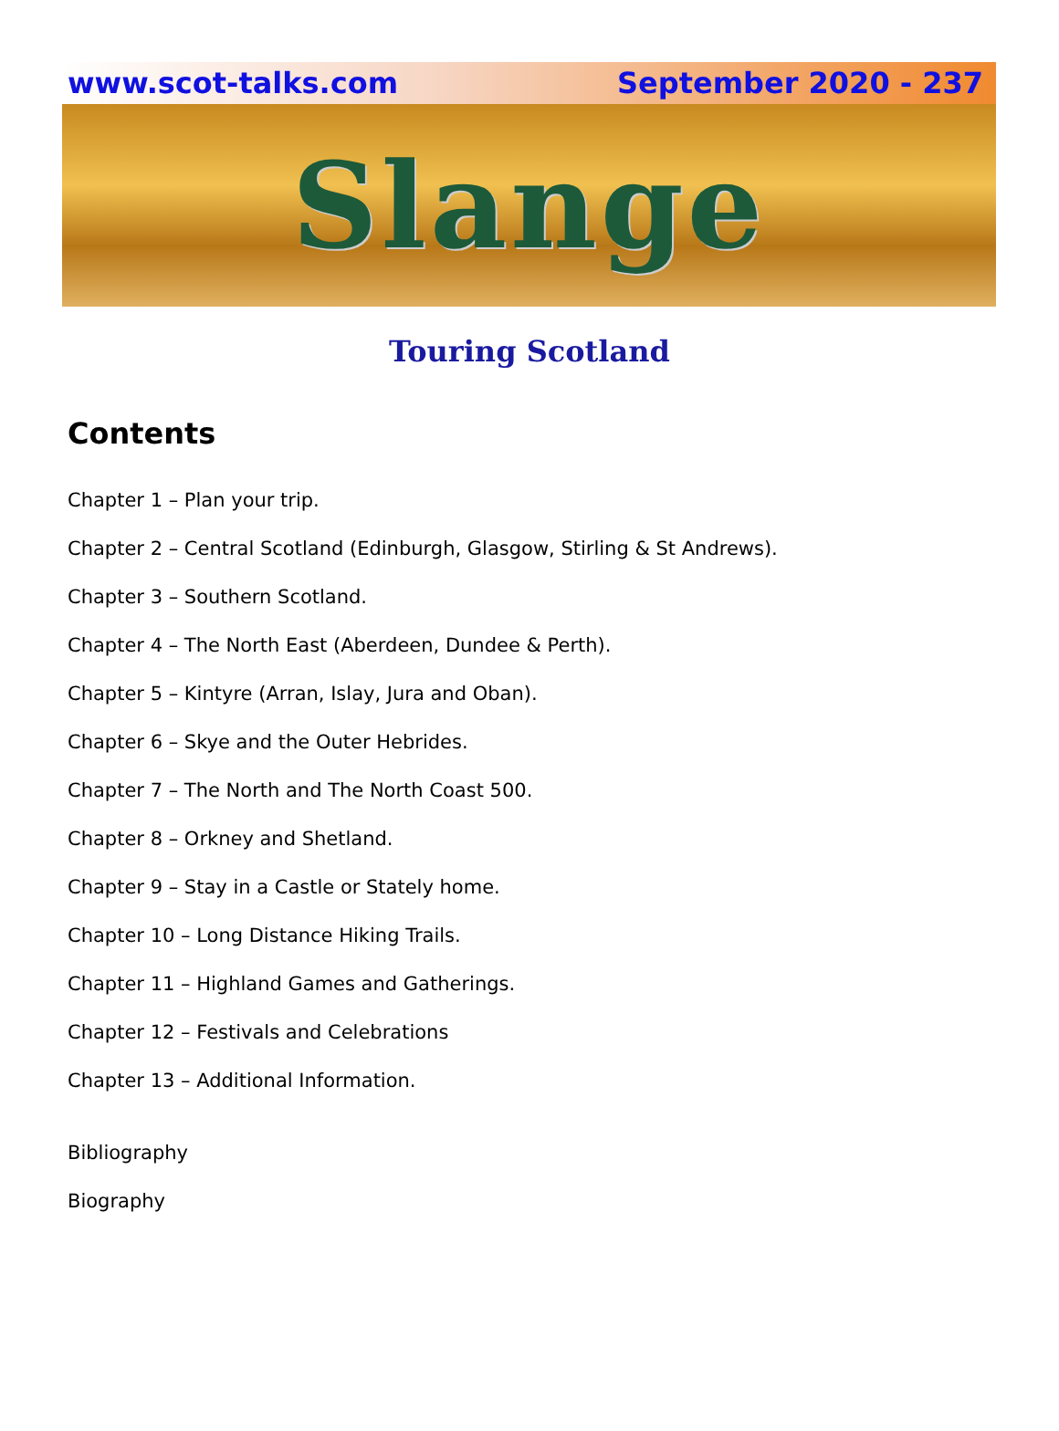www.scot-talks.com September 2020 - 237
Slange
Touring Scotland
Contents
Chapter 1 – Plan your trip.
Chapter 2 – Central Scotland (Edinburgh, Glasgow, Stirling & St Andrews).
Chapter 3 – Southern Scotland.
Chapter 4 – The North East (Aberdeen, Dundee & Perth).
Chapter 5 – Kintyre (Arran, Islay, Jura and Oban).
Chapter 6 – Skye and the Outer Hebrides.
Chapter 7 – The North and The North Coast 500.
Chapter 8 – Orkney and Shetland.
Chapter 9 – Stay in a Castle or Stately home.
Chapter 10 – Long Distance Hiking Trails.
Chapter 11 – Highland Games and Gatherings.
Chapter 12 – Festivals and Celebrations
Chapter 13 – Additional Information.
Bibliography
Biography